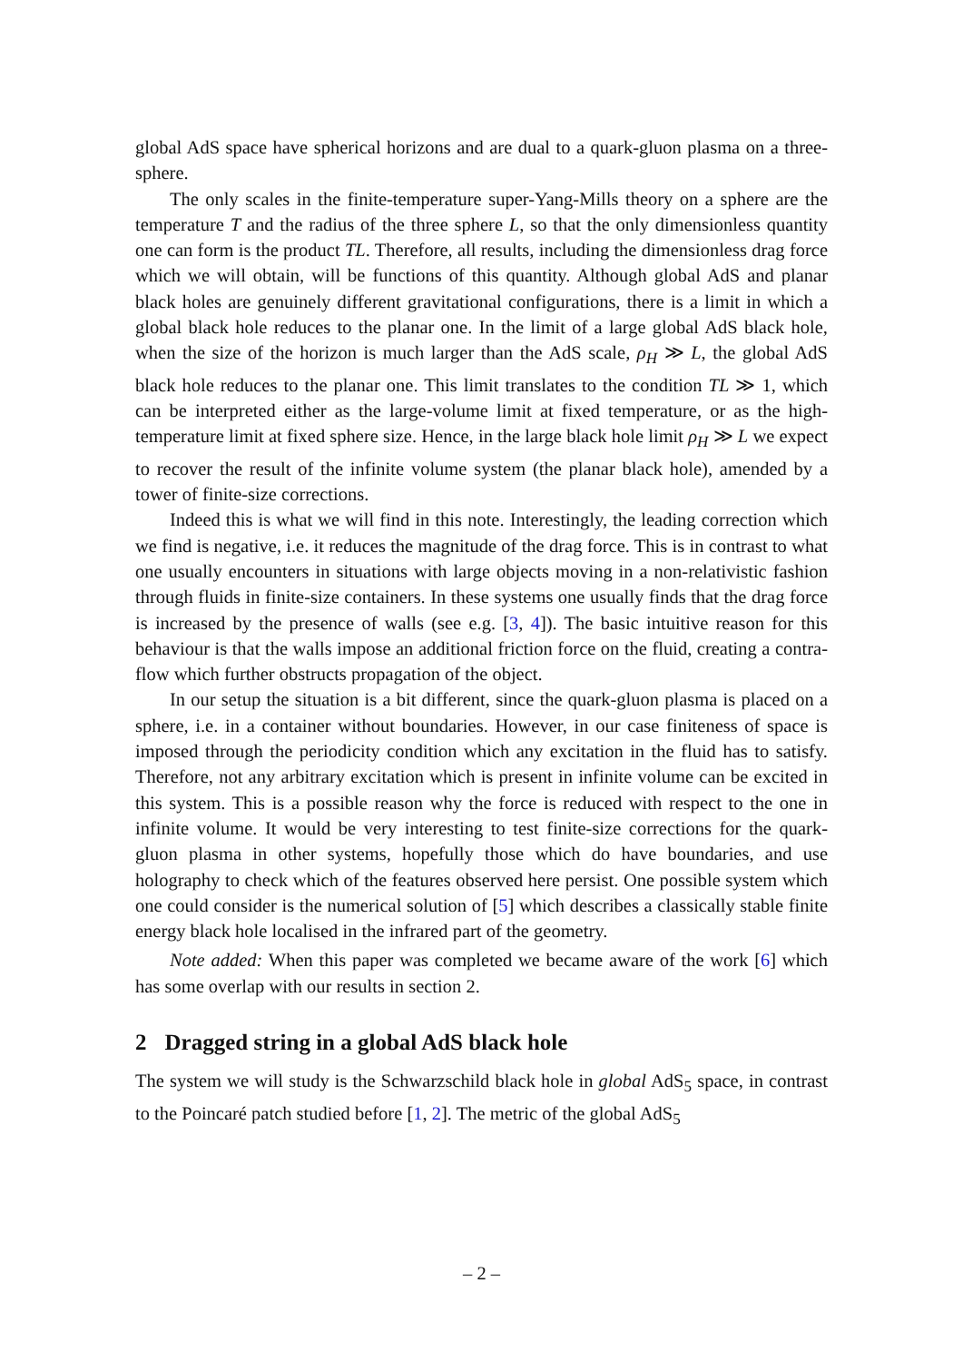global AdS space have spherical horizons and are dual to a quark-gluon plasma on a three-sphere.
The only scales in the finite-temperature super-Yang-Mills theory on a sphere are the temperature T and the radius of the three sphere L, so that the only dimensionless quantity one can form is the product TL. Therefore, all results, including the dimensionless drag force which we will obtain, will be functions of this quantity. Although global AdS and planar black holes are genuinely different gravitational configurations, there is a limit in which a global black hole reduces to the planar one. In the limit of a large global AdS black hole, when the size of the horizon is much larger than the AdS scale, ρ<sub>H</sub> ≫ L, the global AdS black hole reduces to the planar one. This limit translates to the condition TL ≫ 1, which can be interpreted either as the large-volume limit at fixed temperature, or as the high-temperature limit at fixed sphere size. Hence, in the large black hole limit ρ<sub>H</sub> ≫ L we expect to recover the result of the infinite volume system (the planar black hole), amended by a tower of finite-size corrections.
Indeed this is what we will find in this note. Interestingly, the leading correction which we find is negative, i.e. it reduces the magnitude of the drag force. This is in contrast to what one usually encounters in situations with large objects moving in a non-relativistic fashion through fluids in finite-size containers. In these systems one usually finds that the drag force is increased by the presence of walls (see e.g. [3, 4]). The basic intuitive reason for this behaviour is that the walls impose an additional friction force on the fluid, creating a contra-flow which further obstructs propagation of the object.
In our setup the situation is a bit different, since the quark-gluon plasma is placed on a sphere, i.e. in a container without boundaries. However, in our case finiteness of space is imposed through the periodicity condition which any excitation in the fluid has to satisfy. Therefore, not any arbitrary excitation which is present in infinite volume can be excited in this system. This is a possible reason why the force is reduced with respect to the one in infinite volume. It would be very interesting to test finite-size corrections for the quark-gluon plasma in other systems, hopefully those which do have boundaries, and use holography to check which of the features observed here persist. One possible system which one could consider is the numerical solution of [5] which describes a classically stable finite energy black hole localised in the infrared part of the geometry.
Note added: When this paper was completed we became aware of the work [6] which has some overlap with our results in section 2.
2 Dragged string in a global AdS black hole
The system we will study is the Schwarzschild black hole in global AdS<sub>5</sub> space, in contrast to the Poincaré patch studied before [1, 2]. The metric of the global AdS<sub>5</sub>
– 2 –